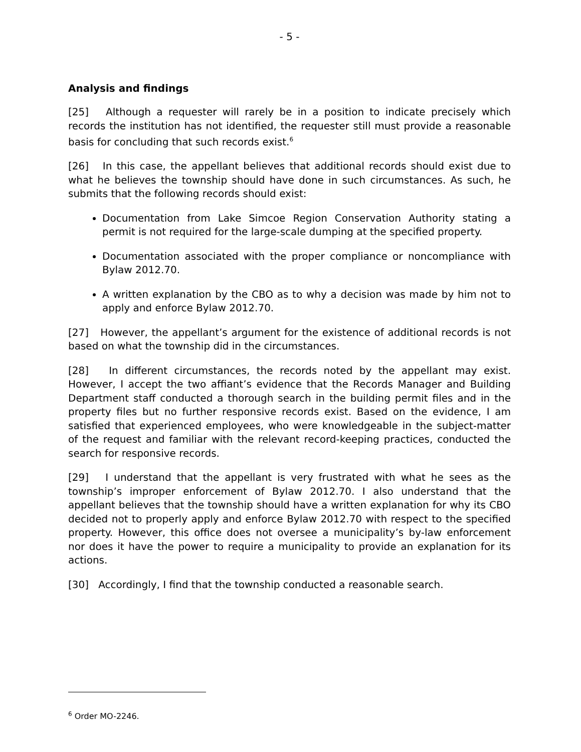- 5 -
Analysis and findings
[25] Although a requester will rarely be in a position to indicate precisely which records the institution has not identified, the requester still must provide a reasonable basis for concluding that such records exist.<sup>6</sup>
[26] In this case, the appellant believes that additional records should exist due to what he believes the township should have done in such circumstances. As such, he submits that the following records should exist:
Documentation from Lake Simcoe Region Conservation Authority stating a permit is not required for the large-scale dumping at the specified property.
Documentation associated with the proper compliance or noncompliance with Bylaw 2012.70.
A written explanation by the CBO as to why a decision was made by him not to apply and enforce Bylaw 2012.70.
[27] However, the appellant’s argument for the existence of additional records is not based on what the township did in the circumstances.
[28] In different circumstances, the records noted by the appellant may exist. However, I accept the two affiant’s evidence that the Records Manager and Building Department staff conducted a thorough search in the building permit files and in the property files but no further responsive records exist. Based on the evidence, I am satisfied that experienced employees, who were knowledgeable in the subject-matter of the request and familiar with the relevant record-keeping practices, conducted the search for responsive records.
[29] I understand that the appellant is very frustrated with what he sees as the township’s improper enforcement of Bylaw 2012.70. I also understand that the appellant believes that the township should have a written explanation for why its CBO decided not to properly apply and enforce Bylaw 2012.70 with respect to the specified property. However, this office does not oversee a municipality’s by-law enforcement nor does it have the power to require a municipality to provide an explanation for its actions.
[30] Accordingly, I find that the township conducted a reasonable search.
<sup>6</sup> Order MO-2246.